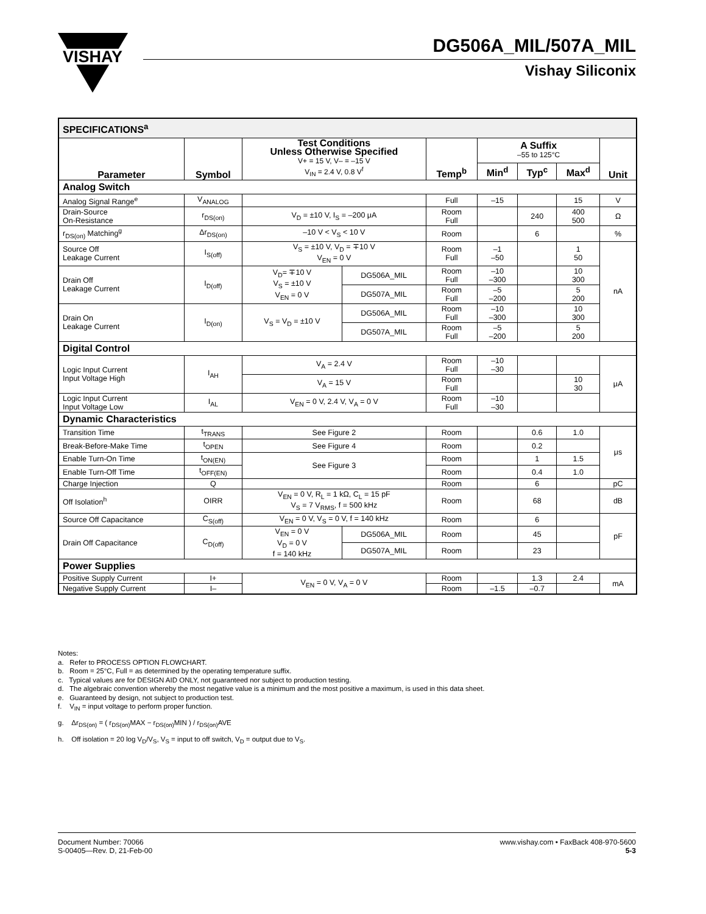VISHAY
DG506A_MIL/507A_MIL
Vishay Siliconix
| SPECIFICATIONS<sup>a</sup> | | | | | | | | |
| Parameter | Symbol | Test Conditions Unless Otherwise Specified V+ = 15 V, V– = –15 V V<sub>IN</sub> = 2.4 V, 0.8 V<sup>f</sup> | | Temp<sup>b</sup> | A Suffix –55 to 125°C | | | Unit |
| | | | | | Min<sup>d</sup> | Typ<sup>c</sup> | Max<sup>d</sup> | |
| Analog Switch | | | | | | | | |
| Analog Signal Range<sup>e</sup> | V<sub>ANALOG</sub> | | | Full | –15 | | 15 | V |
| Drain-Source On-Resistance | r<sub>DS(on)</sub> | V<sub>D</sub> = ±10 V, I<sub>S</sub> = –200 μA | | Room Full | | 240 | 400 500 | Ω |
| r<sub>DS(on)</sub> Matching<sup>g</sup> | Δr<sub>DS(on)</sub> | –10 V < V<sub>S</sub> < 10 V | | Room | | 6 | | % |
| Source Off Leakage Current | I<sub>S(off)</sub> | V<sub>S</sub> = ±10 V, V<sub>D</sub> = ∓10 V V<sub>EN</sub> = 0 V | | Room Full | –1 –50 | | 1 50 | nA |
| Drain Off Leakage Current | I<sub>D(off)</sub> | V<sub>D</sub>= ∓10 V V<sub>S</sub> = ±10 V V<sub>EN</sub> = 0 V | DG506A_MIL | Room Full | –10 –300 | | 10 300 | |
| | | | DG507A_MIL | Room Full | –5 –200 | | 5 200 | |
| Drain On Leakage Current | I<sub>D(on)</sub> | V<sub>S</sub> = V<sub>D</sub> = ±10 V | DG506A_MIL | Room Full | –10 –300 | | 10 300 | |
| | | | DG507A_MIL | Room Full | –5 –200 | | 5 200 | |
| Digital Control | | | | | | | | |
| Logic Input Current Input Voltage High | I<sub>AH</sub> | V<sub>A</sub> = 2.4 V | | Room Full | –10 –30 | | | μA |
| | | V<sub>A</sub> = 15 V | | Room Full | | | 10 30 | |
| Logic Input Current Input Voltage Low | I<sub>AL</sub> | V<sub>EN</sub> = 0 V, 2.4 V, V<sub>A</sub> = 0 V | | Room Full | –10 –30 | | | |
| Dynamic Characteristics | | | | | | | | |
| Transition Time | t<sub>TRANS</sub> | See Figure 2 | | Room | | 0.6 | 1.0 | μs |
| Break-Before-Make Time | t<sub>OPEN</sub> | See Figure 4 | | Room | | 0.2 | | |
| Enable Turn-On Time | t<sub>ON(EN)</sub> | See Figure 3 | | Room | | 1 | 1.5 | |
| Enable Turn-Off Time | t<sub>OFF(EN)</sub> | | | Room | | 0.4 | 1.0 | |
| Charge Injection | Q | | | Room | | 6 | | pC |
| Off Isolation<sup>h</sup> | OIRR | V<sub>EN</sub> = 0 V, R<sub>L</sub> = 1 kΩ, C<sub>L</sub> = 15 pF V<sub>S</sub> = 7 V<sub>RMS</sub>, f = 500 kHz | | Room | | 68 | | dB |
| Source Off Capacitance | C<sub>S(off)</sub> | V<sub>EN</sub> = 0 V, V<sub>S</sub> = 0 V, f = 140 kHz | | Room | | 6 | | pF |
| Drain Off Capacitance | C<sub>D(off)</sub> | V<sub>EN</sub> = 0 V V<sub>D</sub> = 0 V f = 140 kHz | DG506A_MIL | Room | | 45 | | |
| | | | DG507A_MIL | Room | | 23 | | |
| Power Supplies | | | | | | | | |
| Positive Supply Current | I+ | V<sub>EN</sub> = 0 V, V<sub>A</sub> = 0 V | | Room | | 1.3 | 2.4 | mA |
| Negative Supply Current | I– | | | Room | –1.5 | –0.7 | | |
Notes:
a. Refer to PROCESS OPTION FLOWCHART.
b. Room = 25°C, Full = as determined by the operating temperature suffix.
c. Typical values are for DESIGN AID ONLY, not guaranteed nor subject to production testing.
d. The algebraic convention whereby the most negative value is a minimum and the most positive a maximum, is used in this data sheet.
e. Guaranteed by design, not subject to production test.
f. V<sub>IN</sub> = input voltage to perform proper function.
g. Δr<sub>DS(on)</sub> = ( r<sub>DS(on)</sub>MAX − r<sub>DS(on)</sub>MIN ) / r<sub>DS(on)</sub>AVE
h. Off isolation = 20 log V<sub>D</sub>/V<sub>S</sub>, V<sub>S</sub> = input to off switch, V<sub>D</sub> = output due to V<sub>S</sub>.
Document Number: 70066
S-00405—Rev. D, 21-Feb-00
www.vishay.com • FaxBack 408-970-5600
5-3